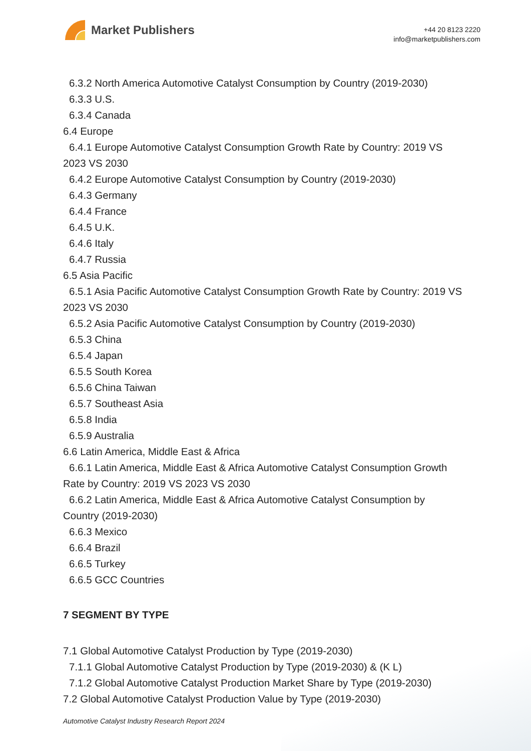Market Publishers
+44 20 8123 2220
info@marketpublishers.com
6.3.2 North America Automotive Catalyst Consumption by Country (2019-2030)
6.3.3 U.S.
6.3.4 Canada
6.4 Europe
6.4.1 Europe Automotive Catalyst Consumption Growth Rate by Country: 2019 VS
2023 VS 2030
6.4.2 Europe Automotive Catalyst Consumption by Country (2019-2030)
6.4.3 Germany
6.4.4 France
6.4.5 U.K.
6.4.6 Italy
6.4.7 Russia
6.5 Asia Pacific
6.5.1 Asia Pacific Automotive Catalyst Consumption Growth Rate by Country: 2019 VS
2023 VS 2030
6.5.2 Asia Pacific Automotive Catalyst Consumption by Country (2019-2030)
6.5.3 China
6.5.4 Japan
6.5.5 South Korea
6.5.6 China Taiwan
6.5.7 Southeast Asia
6.5.8 India
6.5.9 Australia
6.6 Latin America, Middle East & Africa
6.6.1 Latin America, Middle East & Africa Automotive Catalyst Consumption Growth
Rate by Country: 2019 VS 2023 VS 2030
6.6.2 Latin America, Middle East & Africa Automotive Catalyst Consumption by
Country (2019-2030)
6.6.3 Mexico
6.6.4 Brazil
6.6.5 Turkey
6.6.5 GCC Countries
7 SEGMENT BY TYPE
7.1 Global Automotive Catalyst Production by Type (2019-2030)
7.1.1 Global Automotive Catalyst Production by Type (2019-2030) & (K L)
7.1.2 Global Automotive Catalyst Production Market Share by Type (2019-2030)
7.2 Global Automotive Catalyst Production Value by Type (2019-2030)
Automotive Catalyst Industry Research Report 2024